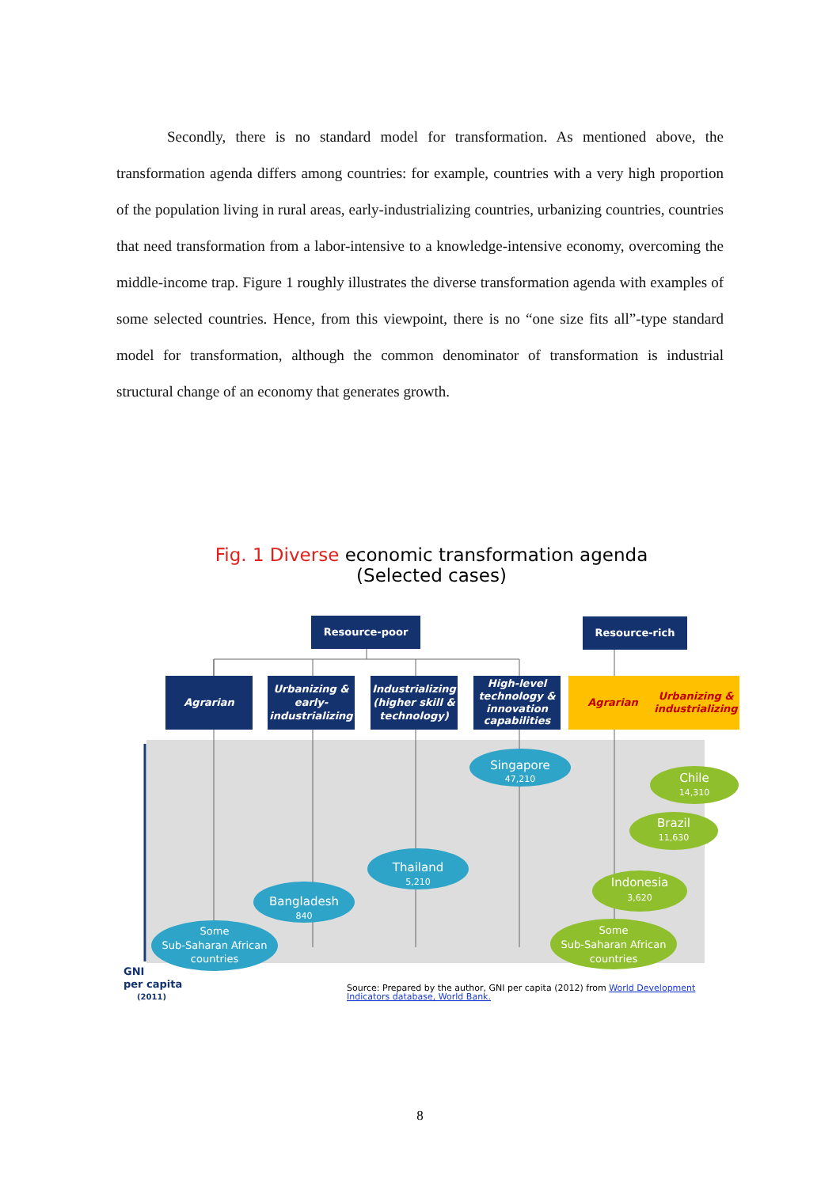Secondly, there is no standard model for transformation. As mentioned above, the transformation agenda differs among countries: for example, countries with a very high proportion of the population living in rural areas, early-industrializing countries, urbanizing countries, countries that need transformation from a labor-intensive to a knowledge-intensive economy, overcoming the middle-income trap. Figure 1 roughly illustrates the diverse transformation agenda with examples of some selected countries. Hence, from this viewpoint, there is no “one size fits all”-type standard model for transformation, although the common denominator of transformation is industrial structural change of an economy that generates growth.
Fig. 1 Diverse economic transformation agenda
(Selected cases)
Resource-poor
Resource-rich
Agrarian
Urbanizing &
early-
industrializing
Industrializing
(higher skill &
technology)
High-level
technology &
innovation
capabilities
Agrarian
Urbanizing &
industrializing
Singapore
47,210
Thailand
5,210
Bangladesh
840
Some
Sub-Saharan African
countries
Chile
14,310
Brazil
11,630
Indonesia
3,620
Some
Sub-Saharan African
countries
GNI
per capita
(2011)
Source: Prepared by the author, GNI per capita (2012) from World Development
Indicators database, World Bank.
8